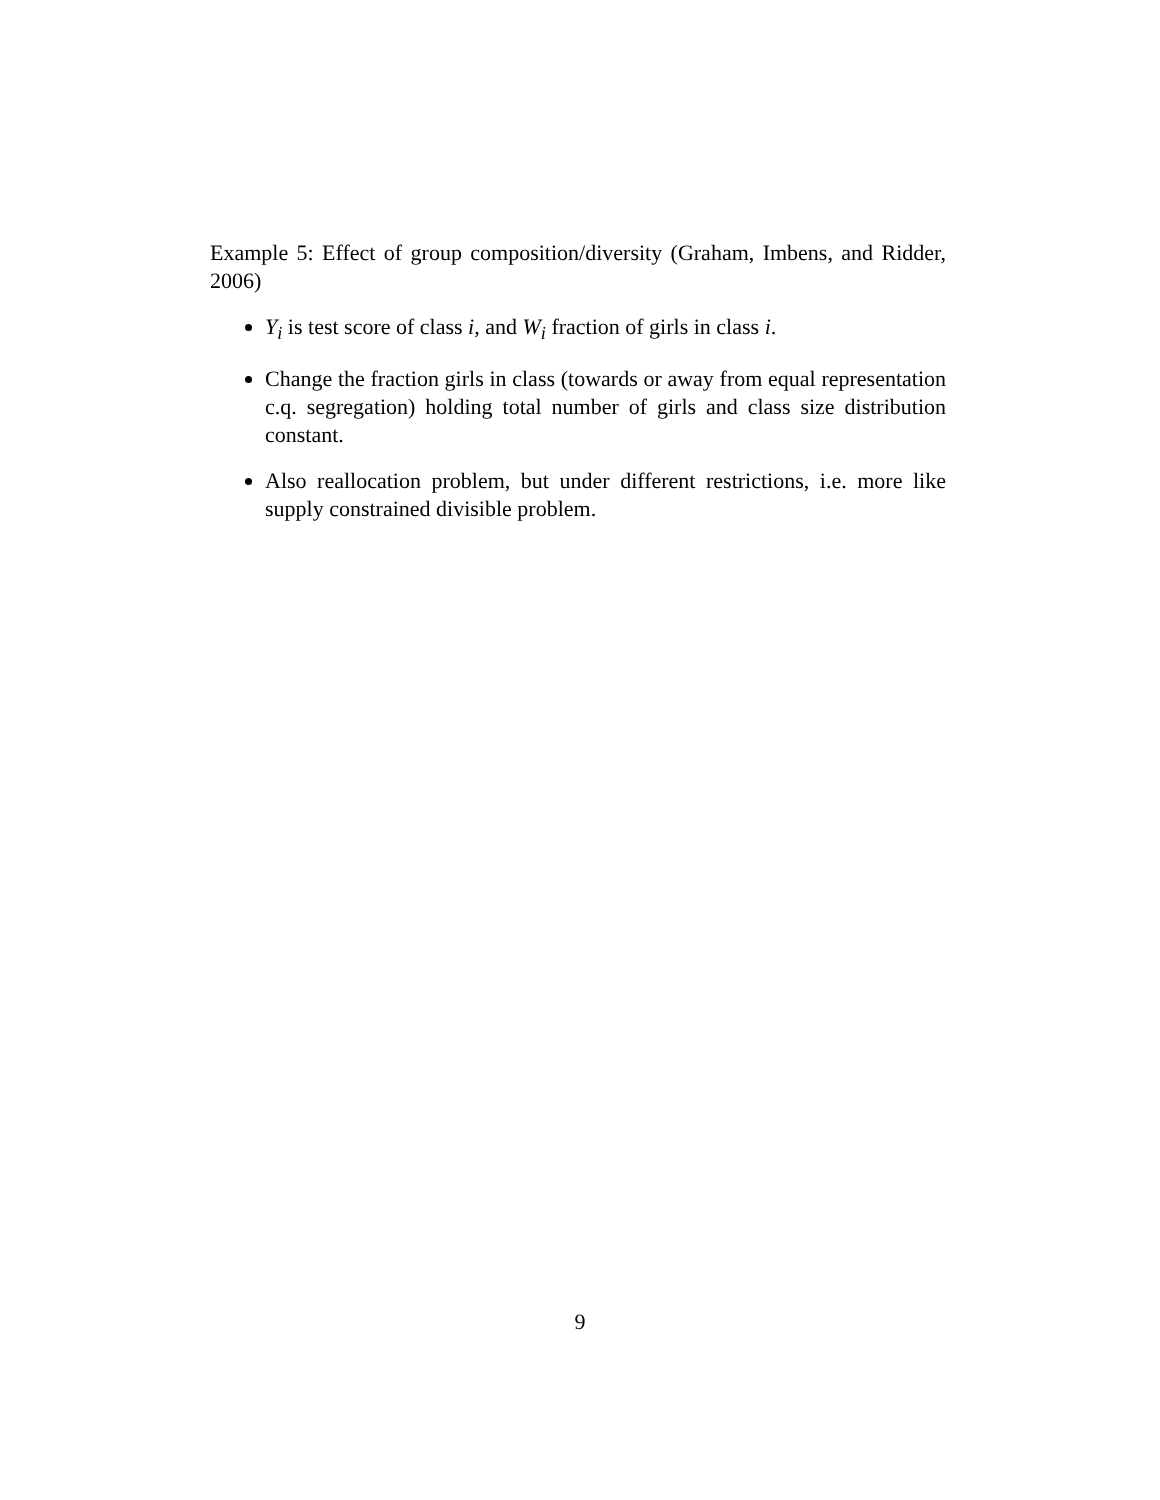Example 5: Effect of group composition/diversity (Graham, Imbens, and Ridder, 2006)
Y<sub>i</sub> is test score of class i, and W<sub>i</sub> fraction of girls in class i.
Change the fraction girls in class (towards or away from equal representation c.q. segregation) holding total number of girls and class size distribution constant.
Also reallocation problem, but under different restrictions, i.e. more like supply constrained divisible problem.
9